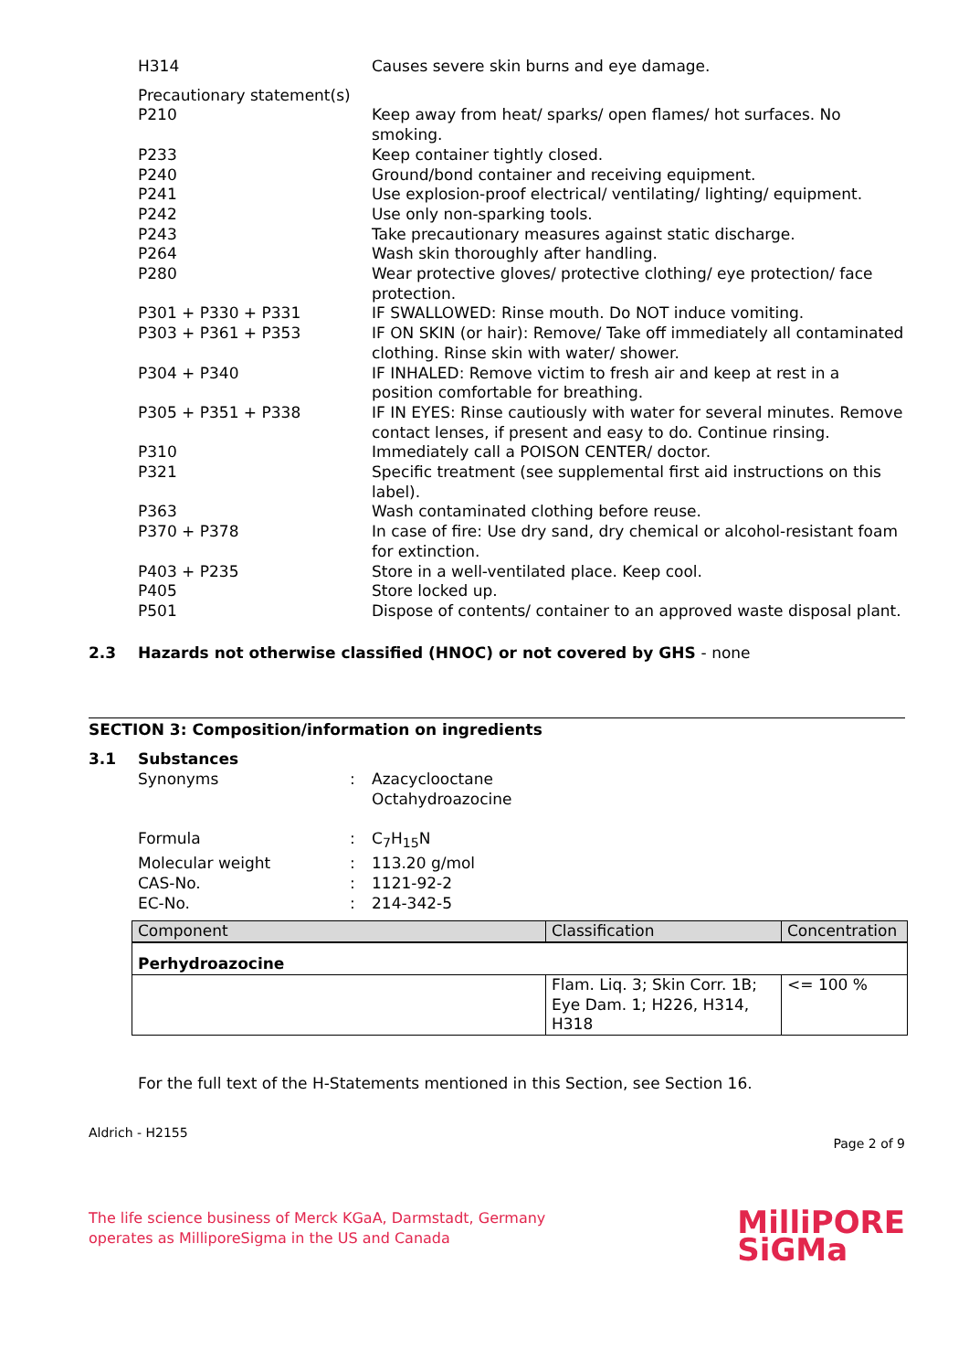H314 Causes severe skin burns and eye damage.
Precautionary statement(s)
P210 Keep away from heat/ sparks/ open flames/ hot surfaces. No smoking.
P233 Keep container tightly closed.
P240 Ground/bond container and receiving equipment.
P241 Use explosion-proof electrical/ ventilating/ lighting/ equipment.
P242 Use only non-sparking tools.
P243 Take precautionary measures against static discharge.
P264 Wash skin thoroughly after handling.
P280 Wear protective gloves/ protective clothing/ eye protection/ face protection.
P301 + P330 + P331 IF SWALLOWED: Rinse mouth. Do NOT induce vomiting.
P303 + P361 + P353 IF ON SKIN (or hair): Remove/ Take off immediately all contaminated clothing. Rinse skin with water/ shower.
P304 + P340 IF INHALED: Remove victim to fresh air and keep at rest in a position comfortable for breathing.
P305 + P351 + P338 IF IN EYES: Rinse cautiously with water for several minutes. Remove contact lenses, if present and easy to do. Continue rinsing.
P310 Immediately call a POISON CENTER/ doctor.
P321 Specific treatment (see supplemental first aid instructions on this label).
P363 Wash contaminated clothing before reuse.
P370 + P378 In case of fire: Use dry sand, dry chemical or alcohol-resistant foam for extinction.
P403 + P235 Store in a well-ventilated place. Keep cool.
P405 Store locked up.
P501 Dispose of contents/ container to an approved waste disposal plant.
2.3 Hazards not otherwise classified (HNOC) or not covered by GHS - none
SECTION 3: Composition/information on ingredients
3.1 Substances
Synonyms : Azacyclooctane
Octahydroazocine
Formula : C<sub>7</sub>H<sub>15</sub>N
Molecular weight : 113.20 g/mol
CAS-No. : 1121-92-2
EC-No. : 214-342-5
| Component | Classification | Concentration |
| --- | --- | --- |
| Perhydroazocine | | |
| | Flam. Liq. 3; Skin Corr. 1B; Eye Dam. 1; H226, H314, H318 | <= 100 % |
For the full text of the H-Statements mentioned in this Section, see Section 16.
Aldrich - H2155
Page 2 of 9
The life science business of Merck KGaA, Darmstadt, Germany
operates as MilliporeSigma in the US and Canada
MilliPORE
SiGMa